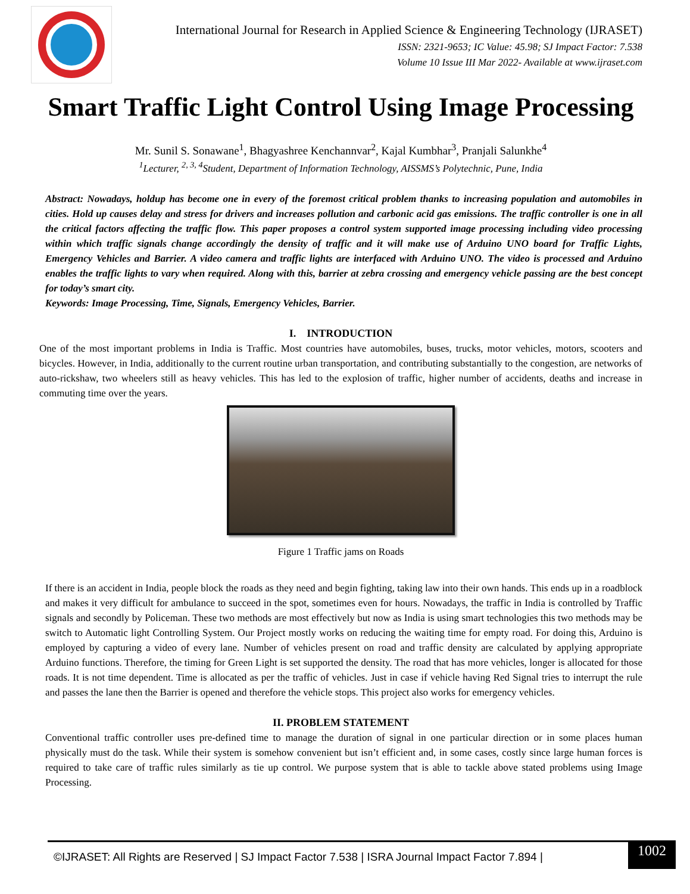International Journal for Research in Applied Science & Engineering Technology (IJRASET)
ISSN: 2321-9653; IC Value: 45.98; SJ Impact Factor: 7.538
Volume 10 Issue III Mar 2022- Available at www.ijraset.com
Smart Traffic Light Control Using Image Processing
Mr. Sunil S. Sonawane<sup>1</sup>, Bhagyashree Kenchannvar<sup>2</sup>, Kajal Kumbhar<sup>3</sup>, Pranjali Salunkhe<sup>4</sup>
<sup>1</sup> Lecturer, <sup>2, 3, 4</sup>Student, Department of Information Technology, AISSMS’s Polytechnic, Pune, India
Abstract: Nowadays, holdup has become one in every of the foremost critical problem thanks to increasing population and automobiles in cities. Hold up causes delay and stress for drivers and increases pollution and carbonic acid gas emissions. The traffic controller is one in all the critical factors affecting the traffic flow. This paper proposes a control system supported image processing including video processing within which traffic signals change accordingly the density of traffic and it will make use of Arduino UNO board for Traffic Lights, Emergency Vehicles and Barrier. A video camera and traffic lights are interfaced with Arduino UNO. The video is processed and Arduino enables the traffic lights to vary when required. Along with this, barrier at zebra crossing and emergency vehicle passing are the best concept for today’s smart city.
Keywords: Image Processing, Time, Signals, Emergency Vehicles, Barrier.
I. INTRODUCTION
One of the most important problems in India is Traffic. Most countries have automobiles, buses, trucks, motor vehicles, motors, scooters and bicycles. However, in India, additionally to the current routine urban transportation, and contributing substantially to the congestion, are networks of auto-rickshaw, two wheelers still as heavy vehicles. This has led to the explosion of traffic, higher number of accidents, deaths and increase in commuting time over the years.
Figure 1 Traffic jams on Roads
If there is an accident in India, people block the roads as they need and begin fighting, taking law into their own hands. This ends up in a roadblock and makes it very difficult for ambulance to succeed in the spot, sometimes even for hours. Nowadays, the traffic in India is controlled by Traffic signals and secondly by Policeman. These two methods are most effectively but now as India is using smart technologies this two methods may be switch to Automatic light Controlling System. Our Project mostly works on reducing the waiting time for empty road. For doing this, Arduino is employed by capturing a video of every lane. Number of vehicles present on road and traffic density are calculated by applying appropriate Arduino functions. Therefore, the timing for Green Light is set supported the density. The road that has more vehicles, longer is allocated for those roads. It is not time dependent. Time is allocated as per the traffic of vehicles. Just in case if vehicle having Red Signal tries to interrupt the rule and passes the lane then the Barrier is opened and therefore the vehicle stops. This project also works for emergency vehicles.
II. PROBLEM STATEMENT
Conventional traffic controller uses pre-defined time to manage the duration of signal in one particular direction or in some places human physically must do the task. While their system is somehow convenient but isn’t efficient and, in some cases, costly since large human forces is required to take care of traffic rules similarly as tie up control. We purpose system that is able to tackle above stated problems using Image Processing.
©IJRASET: All Rights are Reserved | SJ Impact Factor 7.538 | ISRA Journal Impact Factor 7.894 |
1002